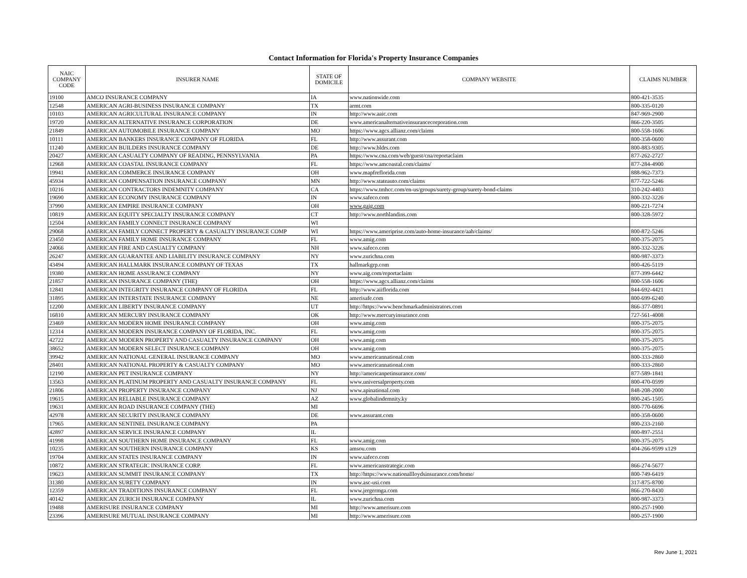Contact Information for Florida's Property Insurance Companies
| NAIC COMPANY CODE | INSURER NAME | STATE OF DOMICILE | COMPANY WEBSITE | CLAIMS NUMBER |
| --- | --- | --- | --- | --- |
| 19100 | AMCO INSURANCE COMPANY | IA | www.nationwide.com | 800-421-3535 |
| 12548 | AMERICAN AGRI-BUSINESS INSURANCE COMPANY | TX | armt.com | 800-335-0120 |
| 10103 | AMERICAN AGRICULTURAL INSURANCE COMPANY | IN | http://www.aaic.com | 847-969-2900 |
| 19720 | AMERICAN ALTERNATIVE INSURANCE CORPORATION | DE | www.americanalternativeinsurancecorporation.com | 866-220-3505 |
| 21849 | AMERICAN AUTOMOBILE INSURANCE COMPANY | MO | https://www.agcs.allianz.com/claims | 800-558-1606 |
| 10111 | AMERICAN BANKERS INSURANCE COMPANY OF FLORIDA | FL | http://www.assurant.com | 800-358-0600 |
| 11240 | AMERICAN BUILDERS INSURANCE COMPANY | DE | http://www.bldrs.com | 800-883-9305 |
| 20427 | AMERICAN CASUALTY COMPANY OF READING, PENNSYLVANIA | PA | https://www.cna.com/web/guest/cna/reportaclaim | 877-262-2727 |
| 12968 | AMERICAN COASTAL INSURANCE COMPANY | FL | https://www.amcoastal.com/claims/ | 877-284-4900 |
| 19941 | AMERICAN COMMERCE INSURANCE COMPANY | OH | www.mapfreflorida.com | 888-962-7373 |
| 45934 | AMERICAN COMPENSATION INSURANCE COMPANY | MN | http://www.stateauto.com/claims | 877-722-5246 |
| 10216 | AMERICAN CONTRACTORS INDEMNITY COMPANY | CA | https://www.tmhcc.com/en-us/groups/surety-group/surety-bond-claims | 310-242-4403 |
| 19690 | AMERICAN ECONOMY INSURANCE COMPANY | IN | www.safeco.com | 800-332-3226 |
| 37990 | AMERICAN EMPIRE INSURANCE COMPANY | OH | www.gaig.com | 800-221-7274 |
| 10819 | AMERICAN EQUITY SPECIALTY INSURANCE COMPANY | CT | http://www.northlandins.com | 800-328-5972 |
| 12504 | AMERICAN FAMILY CONNECT INSURANCE COMPANY | WI | | |
| 29068 | AMERICAN FAMILY CONNECT PROPERTY & CASUALTY INSURANCE COMP | WI | https://www.ameriprise.com/auto-home-insurance/aah/claims/ | 800-872-5246 |
| 23450 | AMERICAN FAMILY HOME INSURANCE COMPANY | FL | www.amig.com | 800-375-2075 |
| 24066 | AMERICAN FIRE AND CASUALTY COMPANY | NH | www.safeco.com | 800-332-3226 |
| 26247 | AMERICAN GUARANTEE AND LIABILITY INSURANCE COMPANY | NY | www.zurichna.com | 800-987-3373 |
| 43494 | AMERICAN HALLMARK INSURANCE COMPANY OF TEXAS | TX | hallmarkgrp.com | 800-426-5119 |
| 19380 | AMERICAN HOME ASSURANCE COMPANY | NY | www.aig.com/reportaclaim | 877-399-6442 |
| 21857 | AMERICAN INSURANCE COMPANY (THE) | OH | https://www.agcs.allianz.com/claims | 800-558-1606 |
| 12841 | AMERICAN INTEGRITY INSURANCE COMPANY OF FLORIDA | FL | http://www.aiiflorida.com | 844-692-4421 |
| 31895 | AMERICAN INTERSTATE INSURANCE COMPANY | NE | amerisafe.com | 800-699-6240 |
| 12200 | AMERICAN LIBERTY INSURANCE COMPANY | UT | http://https://www.benchmarkadministrators.com | 866-377-0891 |
| 16810 | AMERICAN MERCURY INSURANCE COMPANY | OK | http://www.mercuryinsurance.com | 727-561-4008 |
| 23469 | AMERICAN MODERN HOME INSURANCE COMPANY | OH | www.amig.com | 800-375-2075 |
| 12314 | AMERICAN MODERN INSURANCE COMPANY OF FLORIDA, INC. | FL | www.amig.com | 800-375-2075 |
| 42722 | AMERICAN MODERN PROPERTY AND CASUALTY INSURANCE COMPANY | OH | www.amig.com | 800-375-2075 |
| 38652 | AMERICAN MODERN SELECT INSURANCE COMPANY | OH | www.amig.com | 800-375-2075 |
| 39942 | AMERICAN NATIONAL GENERAL INSURANCE COMPANY | MO | www.americannational.com | 800-333-2860 |
| 28401 | AMERICAN NATIONAL PROPERTY & CASUALTY COMPANY | MO | www.americannational.com | 800-333-2860 |
| 12190 | AMERICAN PET INSURANCE COMPANY | NY | http://americanpetinsurance.com/ | 877-589-1841 |
| 13563 | AMERICAN PLATINUM PROPERTY AND CASUALTY INSURANCE COMPANY | FL | www.universalproperty.com | 800-470-0599 |
| 21806 | AMERICAN PROPERTY INSURANCE COMPANY | NJ | www.apinational.com | 848-208-2000 |
| 19615 | AMERICAN RELIABLE INSURANCE COMPANY | AZ | www.globalindemnity.ky | 800-245-1505 |
| 19631 | AMERICAN ROAD INSURANCE COMPANY (THE) | MI | | 800-770-6696 |
| 42978 | AMERICAN SECURITY INSURANCE COMPANY | DE | www.assurant.com | 800-358-0600 |
| 17965 | AMERICAN SENTINEL INSURANCE COMPANY | PA | | 800-233-2160 |
| 42897 | AMERICAN SERVICE INSURANCE COMPANY | IL | | 800-897-2551 |
| 41998 | AMERICAN SOUTHERN HOME INSURANCE COMPANY | FL | www.amig.com | 800-375-2075 |
| 10235 | AMERICAN SOUTHERN INSURANCE COMPANY | KS | amsou.com | 404-266-9599 x129 |
| 19704 | AMERICAN STATES INSURANCE COMPANY | IN | www.safeco.com | |
| 10872 | AMERICAN STRATEGIC INSURANCE CORP. | FL | www.americanstrategic.com | 866-274-5677 |
| 19623 | AMERICAN SUMMIT INSURANCE COMPANY | TX | http://https://www.nationallloydsinsurance.com/home/ | 800-749-6419 |
| 31380 | AMERICAN SURETY COMPANY | IN | www.asc-usi.com | 317-875-8700 |
| 12359 | AMERICAN TRADITIONS INSURANCE COMPANY | FL | www.jergermga.com | 866-270-8430 |
| 40142 | AMERICAN ZURICH INSURANCE COMPANY | IL | www.zurichna.com | 800-987-3373 |
| 19488 | AMERISURE INSURANCE COMPANY | MI | http://www.amerisure.com | 800-257-1900 |
| 23396 | AMERISURE MUTUAL INSURANCE COMPANY | MI | http://www.amerisure.com | 800-257-1900 |
Rev June 1, 2021